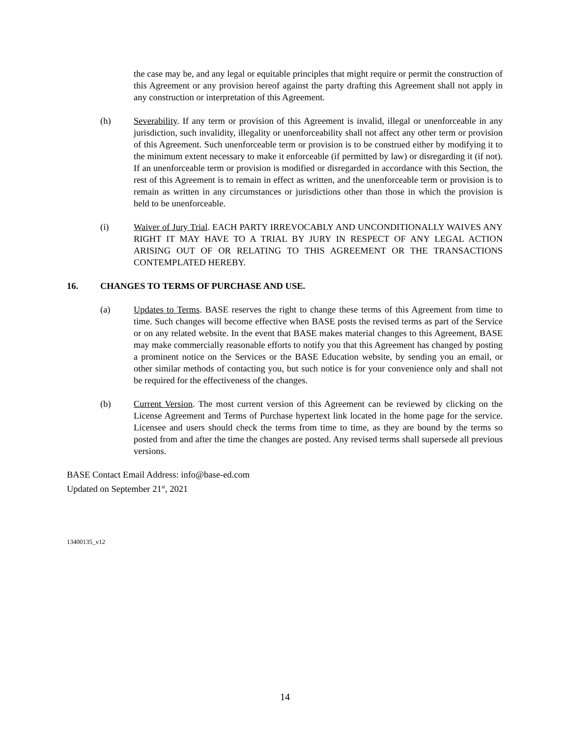the case may be, and any legal or equitable principles that might require or permit the construction of this Agreement or any provision hereof against the party drafting this Agreement shall not apply in any construction or interpretation of this Agreement.
(h) Severability. If any term or provision of this Agreement is invalid, illegal or unenforceable in any jurisdiction, such invalidity, illegality or unenforceability shall not affect any other term or provision of this Agreement. Such unenforceable term or provision is to be construed either by modifying it to the minimum extent necessary to make it enforceable (if permitted by law) or disregarding it (if not). If an unenforceable term or provision is modified or disregarded in accordance with this Section, the rest of this Agreement is to remain in effect as written, and the unenforceable term or provision is to remain as written in any circumstances or jurisdictions other than those in which the provision is held to be unenforceable.
(i) Waiver of Jury Trial. EACH PARTY IRREVOCABLY AND UNCONDITIONALLY WAIVES ANY RIGHT IT MAY HAVE TO A TRIAL BY JURY IN RESPECT OF ANY LEGAL ACTION ARISING OUT OF OR RELATING TO THIS AGREEMENT OR THE TRANSACTIONS CONTEMPLATED HEREBY.
16. CHANGES TO TERMS OF PURCHASE AND USE.
(a) Updates to Terms. BASE reserves the right to change these terms of this Agreement from time to time. Such changes will become effective when BASE posts the revised terms as part of the Service or on any related website. In the event that BASE makes material changes to this Agreement, BASE may make commercially reasonable efforts to notify you that this Agreement has changed by posting a prominent notice on the Services or the BASE Education website, by sending you an email, or other similar methods of contacting you, but such notice is for your convenience only and shall not be required for the effectiveness of the changes.
(b) Current Version. The most current version of this Agreement can be reviewed by clicking on the License Agreement and Terms of Purchase hypertext link located in the home page for the service. Licensee and users should check the terms from time to time, as they are bound by the terms so posted from and after the time the changes are posted. Any revised terms shall supersede all previous versions.
BASE Contact Email Address: info@base-ed.com
Updated on September 21<sup>st</sup>, 2021
13400135_v12
14